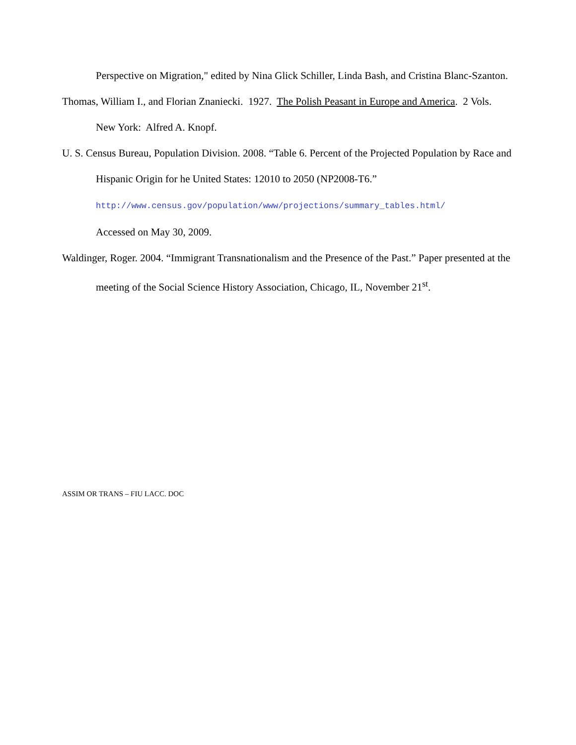Perspective on Migration," edited by Nina Glick Schiller, Linda Bash, and Cristina Blanc-Szanton.
Thomas, William I., and Florian Znaniecki. 1927. The Polish Peasant in Europe and America. 2 Vols. New York: Alfred A. Knopf.
U. S. Census Bureau, Population Division. 2008. “Table 6. Percent of the Projected Population by Race and Hispanic Origin for he United States: 12010 to 2050 (NP2008-T6.”
http://www.census.gov/population/www/projections/summary_tables.html/
Accessed on May 30, 2009.
Waldinger, Roger. 2004. “Immigrant Transnationalism and the Presence of the Past.” Paper presented at the meeting of the Social Science History Association, Chicago, IL, November 21<sup>st</sup>.
ASSIM OR TRANS – FIU LACC. DOC